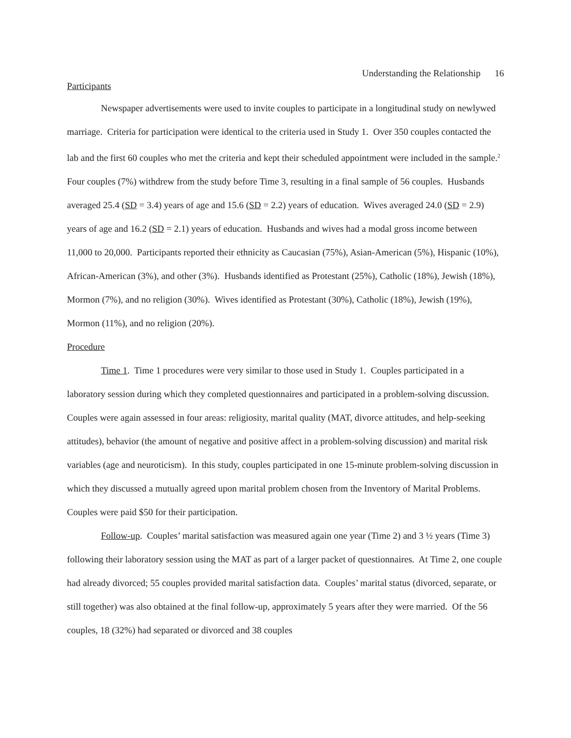Understanding the Relationship 16
Participants
Newspaper advertisements were used to invite couples to participate in a longitudinal study on newlywed marriage. Criteria for participation were identical to the criteria used in Study 1. Over 350 couples contacted the lab and the first 60 couples who met the criteria and kept their scheduled appointment were included in the sample.<sup>2</sup> Four couples (7%) withdrew from the study before Time 3, resulting in a final sample of 56 couples. Husbands averaged 25.4 (SD = 3.4) years of age and 15.6 (SD = 2.2) years of education. Wives averaged 24.0 (SD = 2.9) years of age and 16.2 (SD = 2.1) years of education. Husbands and wives had a modal gross income between 11,000 to 20,000. Participants reported their ethnicity as Caucasian (75%), Asian-American (5%), Hispanic (10%), African-American (3%), and other (3%). Husbands identified as Protestant (25%), Catholic (18%), Jewish (18%), Mormon (7%), and no religion (30%). Wives identified as Protestant (30%), Catholic (18%), Jewish (19%), Mormon (11%), and no religion (20%).
Procedure
Time 1. Time 1 procedures were very similar to those used in Study 1. Couples participated in a laboratory session during which they completed questionnaires and participated in a problem-solving discussion. Couples were again assessed in four areas: religiosity, marital quality (MAT, divorce attitudes, and help-seeking attitudes), behavior (the amount of negative and positive affect in a problem-solving discussion) and marital risk variables (age and neuroticism). In this study, couples participated in one 15-minute problem-solving discussion in which they discussed a mutually agreed upon marital problem chosen from the Inventory of Marital Problems. Couples were paid $50 for their participation.
Follow-up. Couples’ marital satisfaction was measured again one year (Time 2) and 3 ½ years (Time 3) following their laboratory session using the MAT as part of a larger packet of questionnaires. At Time 2, one couple had already divorced; 55 couples provided marital satisfaction data. Couples’ marital status (divorced, separate, or still together) was also obtained at the final follow-up, approximately 5 years after they were married. Of the 56 couples, 18 (32%) had separated or divorced and 38 couples